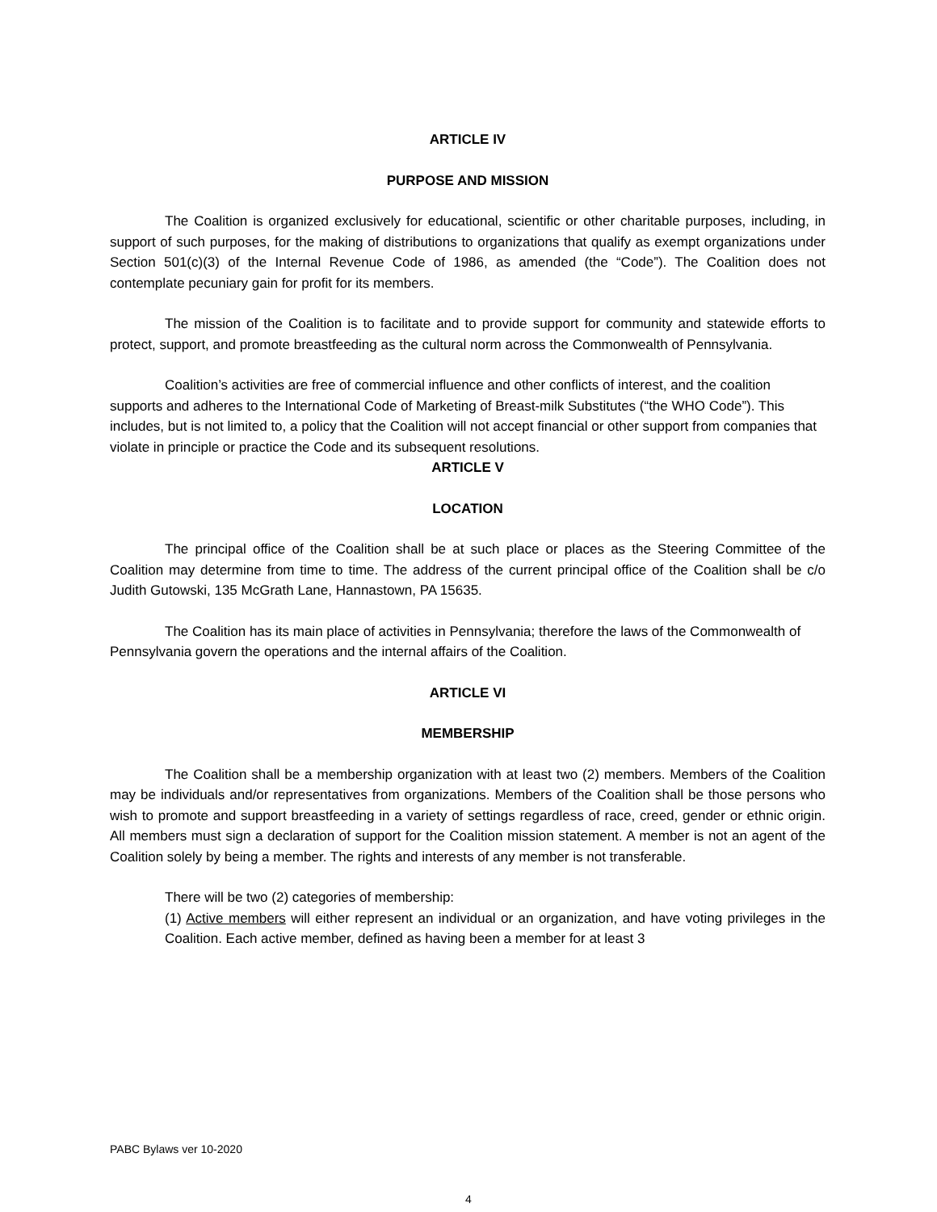ARTICLE IV
PURPOSE AND MISSION
The Coalition is organized exclusively for educational, scientific or other charitable purposes, including, in support of such purposes, for the making of distributions to organizations that qualify as exempt organizations under Section 501(c)(3) of the Internal Revenue Code of 1986, as amended (the “Code”). The Coalition does not contemplate pecuniary gain for profit for its members.
The mission of the Coalition is to facilitate and to provide support for community and statewide efforts to protect, support, and promote breastfeeding as the cultural norm across the Commonwealth of Pennsylvania.
Coalition’s activities are free of commercial influence and other conflicts of interest, and the coalition supports and adheres to the International Code of Marketing of Breast-milk Substitutes (“the WHO Code”). This includes, but is not limited to, a policy that the Coalition will not accept financial or other support from companies that violate in principle or practice the Code and its subsequent resolutions.
ARTICLE V
LOCATION
The principal office of the Coalition shall be at such place or places as the Steering Committee of the Coalition may determine from time to time. The address of the current principal office of the Coalition shall be c/o Judith Gutowski, 135 McGrath Lane, Hannastown, PA 15635.
The Coalition has its main place of activities in Pennsylvania; therefore the laws of the Commonwealth of Pennsylvania govern the operations and the internal affairs of the Coalition.
ARTICLE VI
MEMBERSHIP
The Coalition shall be a membership organization with at least two (2) members. Members of the Coalition may be individuals and/or representatives from organizations. Members of the Coalition shall be those persons who wish to promote and support breastfeeding in a variety of settings regardless of race, creed, gender or ethnic origin. All members must sign a declaration of support for the Coalition mission statement. A member is not an agent of the Coalition solely by being a member. The rights and interests of any member is not transferable.
There will be two (2) categories of membership:
(1) Active members will either represent an individual or an organization, and have voting privileges in the Coalition. Each active member, defined as having been a member for at least 3
PABC Bylaws ver 10-2020
4